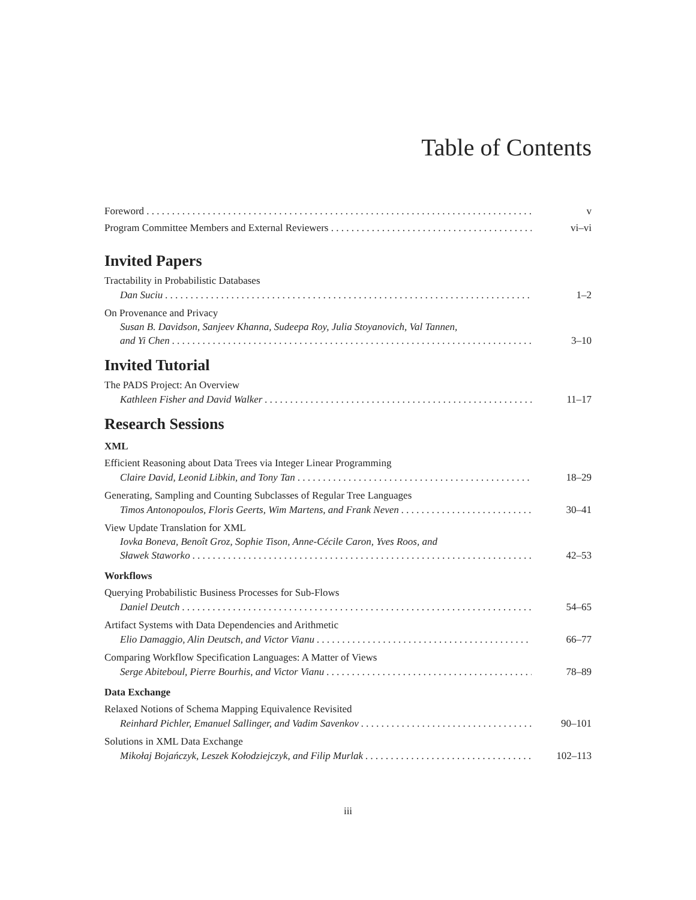Table of Contents
Foreword v
Program Committee Members and External Reviewers vi–vi
Invited Papers
Tractability in Probabilistic Databases
Dan Suciu 1–2
On Provenance and Privacy
Susan B. Davidson, Sanjeev Khanna, Sudeepa Roy, Julia Stoyanovich, Val Tannen,
and Yi Chen 3–10
Invited Tutorial
The PADS Project: An Overview
Kathleen Fisher and David Walker 11–17
Research Sessions
XML
Efficient Reasoning about Data Trees via Integer Linear Programming
Claire David, Leonid Libkin, and Tony Tan 18–29
Generating, Sampling and Counting Subclasses of Regular Tree Languages
Timos Antonopoulos, Floris Geerts, Wim Martens, and Frank Neven 30–41
View Update Translation for XML
Iovka Boneva, Benoît Groz, Sophie Tison, Anne-Cécile Caron, Yves Roos, and
Sławek Staworko 42–53
Workflows
Querying Probabilistic Business Processes for Sub-Flows
Daniel Deutch 54–65
Artifact Systems with Data Dependencies and Arithmetic
Elio Damaggio, Alin Deutsch, and Victor Vianu 66–77
Comparing Workflow Specification Languages: A Matter of Views
Serge Abiteboul, Pierre Bourhis, and Victor Vianu 78–89
Data Exchange
Relaxed Notions of Schema Mapping Equivalence Revisited
Reinhard Pichler, Emanuel Sallinger, and Vadim Savenkov 90–101
Solutions in XML Data Exchange
Mikołaj Bojańczyk, Leszek Kołodziejczyk, and Filip Murlak 102–113
iii